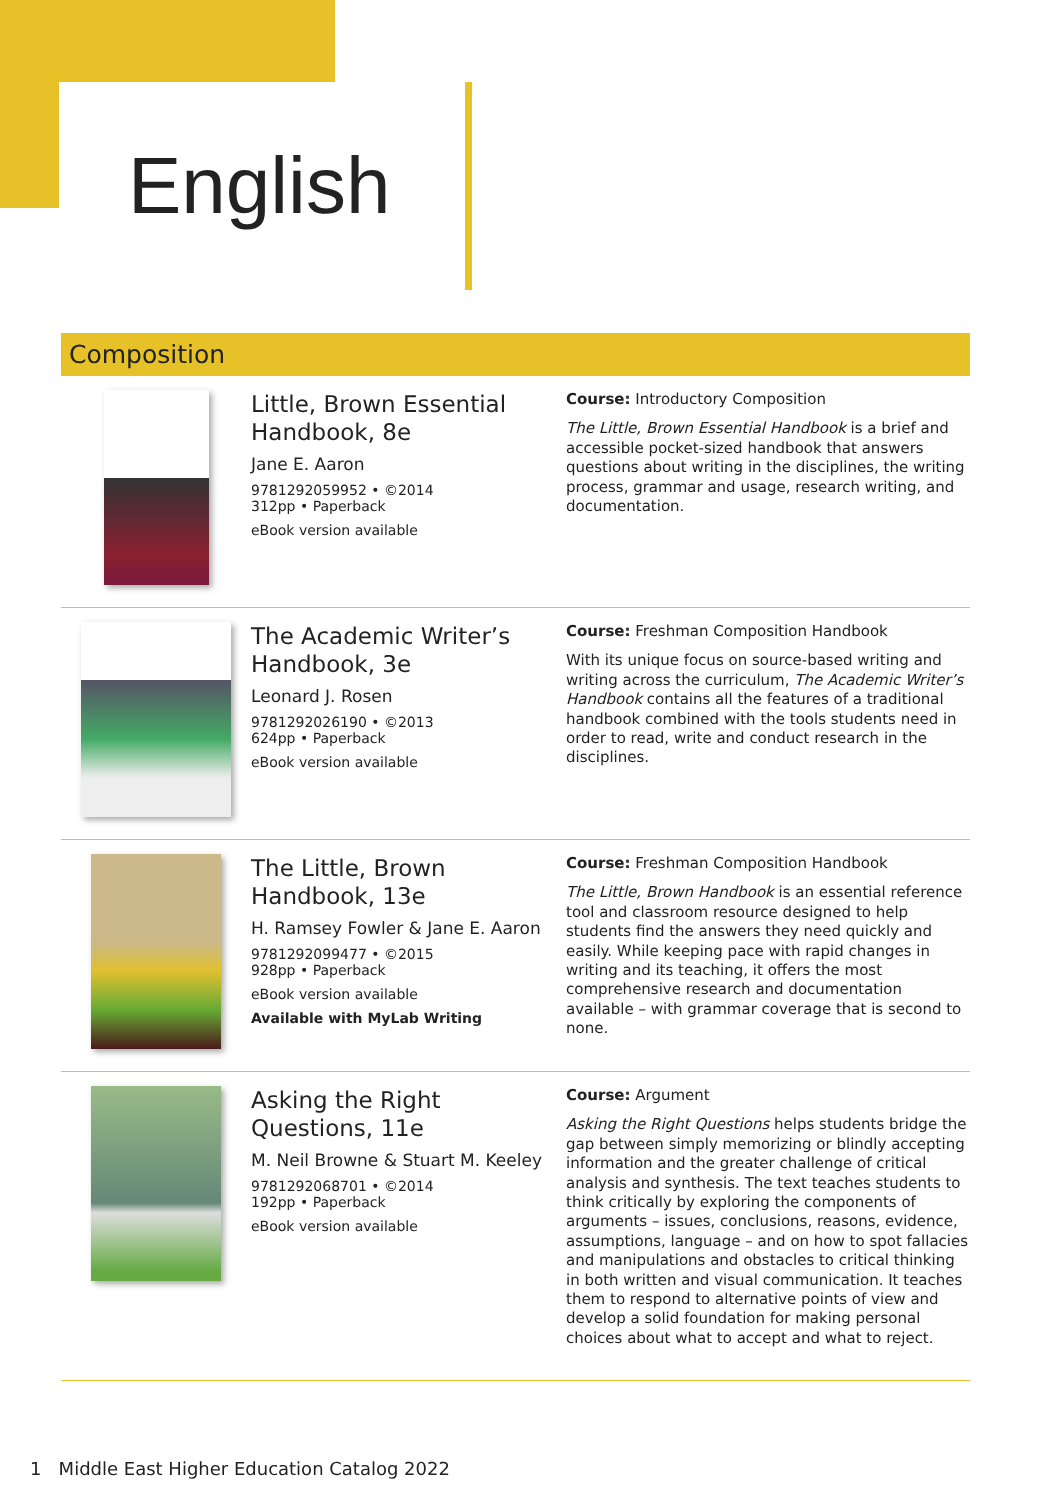English
Composition
Little, Brown Essential Handbook, 8e
Jane E. Aaron
9781292059952 • ©2014
312pp • Paperback
eBook version available
Course: Introductory Composition
The Little, Brown Essential Handbook is a brief and accessible pocket-sized handbook that answers questions about writing in the disciplines, the writing process, grammar and usage, research writing, and documentation.
The Academic Writer’s Handbook, 3e
Leonard J. Rosen
9781292026190 • ©2013
624pp • Paperback
eBook version available
Course: Freshman Composition Handbook
With its unique focus on source-based writing and writing across the curriculum, The Academic Writer’s Handbook contains all the features of a traditional handbook combined with the tools students need in order to read, write and conduct research in the disciplines.
The Little, Brown Handbook, 13e
H. Ramsey Fowler & Jane E. Aaron
9781292099477 • ©2015
928pp • Paperback
eBook version available
Available with MyLab Writing
Course: Freshman Composition Handbook
The Little, Brown Handbook is an essential reference tool and classroom resource designed to help students find the answers they need quickly and easily. While keeping pace with rapid changes in writing and its teaching, it offers the most comprehensive research and documentation available – with grammar coverage that is second to none.
Asking the Right Questions, 11e
M. Neil Browne & Stuart M. Keeley
9781292068701 • ©2014
192pp • Paperback
eBook version available
Course: Argument
Asking the Right Questions helps students bridge the gap between simply memorizing or blindly accepting information and the greater challenge of critical analysis and synthesis. The text teaches students to think critically by exploring the components of arguments – issues, conclusions, reasons, evidence, assumptions, language – and on how to spot fallacies and manipulations and obstacles to critical thinking in both written and visual communication. It teaches them to respond to alternative points of view and develop a solid foundation for making personal choices about what to accept and what to reject.
1 Middle East Higher Education Catalog 2022